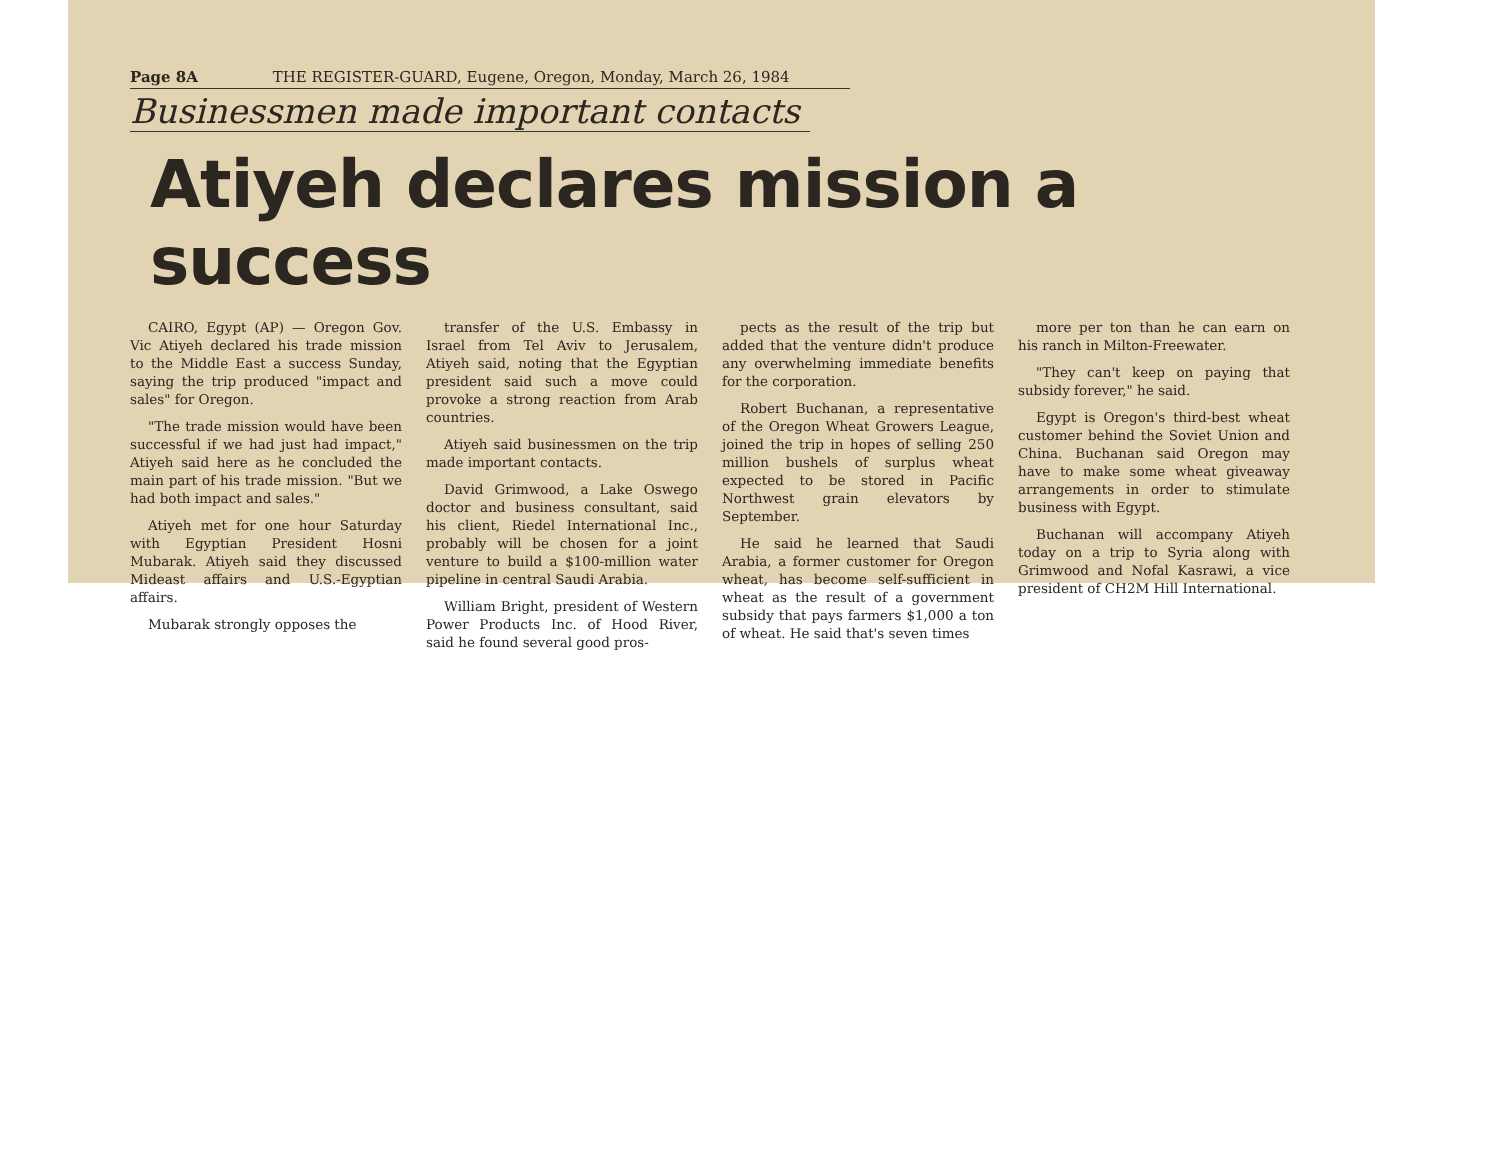Page 8A THE REGISTER-GUARD, Eugene, Oregon, Monday, March 26, 1984
Businessmen made important contacts
Atiyeh declares mission a success
CAIRO, Egypt (AP) — Oregon Gov. Vic Atiyeh declared his trade mission to the Middle East a success Sunday, saying the trip produced "impact and sales" for Oregon.
"The trade mission would have been successful if we had just had impact," Atiyeh said here as he concluded the main part of his trade mission. "But we had both impact and sales."
Atiyeh met for one hour Saturday with Egyptian President Hosni Mubarak. Atiyeh said they discussed Mideast affairs and U.S.-Egyptian affairs.
Mubarak strongly opposes the
transfer of the U.S. Embassy in Israel from Tel Aviv to Jerusalem, Atiyeh said, noting that the Egyptian president said such a move could provoke a strong reaction from Arab countries.
Atiyeh said businessmen on the trip made important contacts.
David Grimwood, a Lake Oswego doctor and business consultant, said his client, Riedel International Inc., probably will be chosen for a joint venture to build a $100-million water pipeline in central Saudi Arabia.
William Bright, president of Western Power Products Inc. of Hood River, said he found several good pros-
pects as the result of the trip but added that the venture didn't produce any overwhelming immediate benefits for the corporation.
Robert Buchanan, a representative of the Oregon Wheat Growers League, joined the trip in hopes of selling 250 million bushels of surplus wheat expected to be stored in Pacific Northwest grain elevators by September.
He said he learned that Saudi Arabia, a former customer for Oregon wheat, has become self-sufficient in wheat as the result of a government subsidy that pays farmers $1,000 a ton of wheat. He said that's seven times
more per ton than he can earn on his ranch in Milton-Freewater.
"They can't keep on paying that subsidy forever," he said.
Egypt is Oregon's third-best wheat customer behind the Soviet Union and China. Buchanan said Oregon may have to make some wheat giveaway arrangements in order to stimulate business with Egypt.
Buchanan will accompany Atiyeh today on a trip to Syria along with Grimwood and Nofal Kasrawi, a vice president of CH2M Hill International.